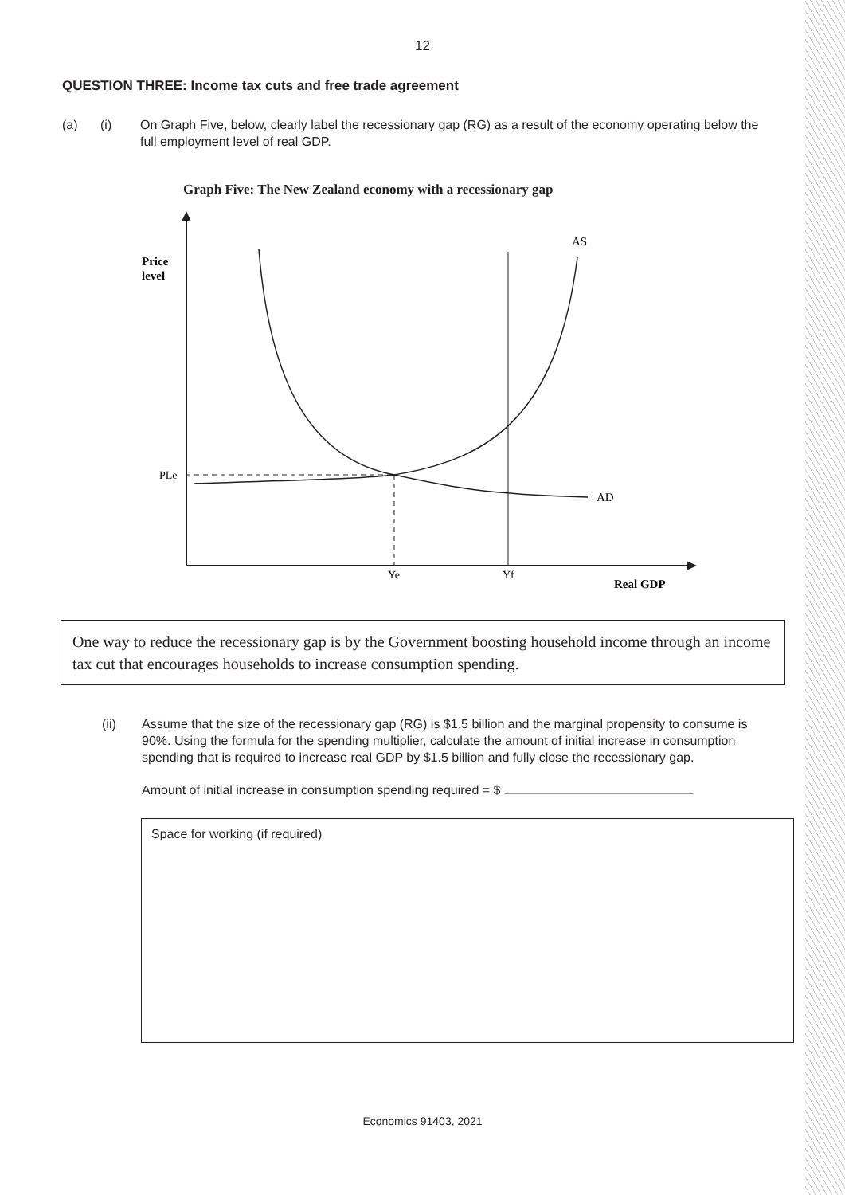12
QUESTION THREE: Income tax cuts and free trade agreement
(a) (i) On Graph Five, below, clearly label the recessionary gap (RG) as a result of the economy operating below the full employment level of real GDP.
Graph Five: The New Zealand economy with a recessionary gap
Price
level
AS
AD
PLe
Ye
Yf
Real GDP
One way to reduce the recessionary gap is by the Government boosting household income through an income tax cut that encourages households to increase consumption spending.
(ii) Assume that the size of the recessionary gap (RG) is $1.5 billion and the marginal propensity to consume is 90%. Using the formula for the spending multiplier, calculate the amount of initial increase in consumption spending that is required to increase real GDP by $1.5 billion and fully close the recessionary gap.
Amount of initial increase in consumption spending required = $
Space for working (if required)
Economics 91403, 2021